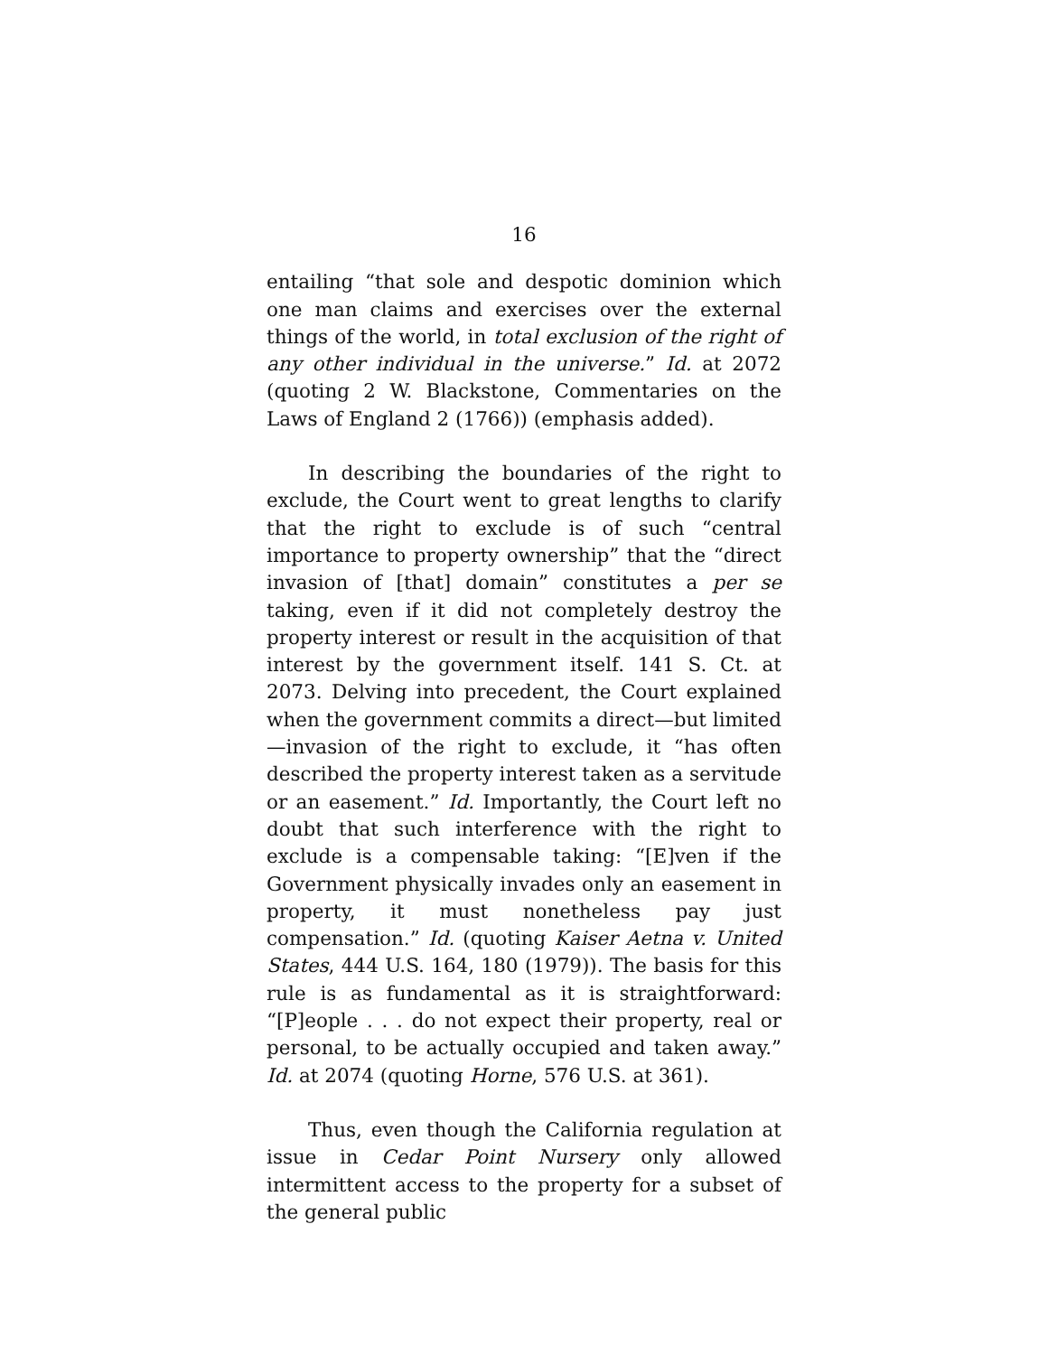16
entailing “that sole and despotic dominion which one man claims and exercises over the external things of the world, in total exclusion of the right of any other individual in the universe.” Id. at 2072 (quoting 2 W. Blackstone, Commentaries on the Laws of England 2 (1766)) (emphasis added).
In describing the boundaries of the right to exclude, the Court went to great lengths to clarify that the right to exclude is of such “central importance to property ownership” that the “direct invasion of [that] domain” constitutes a per se taking, even if it did not completely destroy the property interest or result in the acquisition of that interest by the government itself. 141 S. Ct. at 2073. Delving into precedent, the Court explained when the government commits a direct—but limited—invasion of the right to exclude, it “has often described the property interest taken as a servitude or an easement.” Id. Importantly, the Court left no doubt that such interference with the right to exclude is a compensable taking: “[E]ven if the Government physically invades only an easement in property, it must nonetheless pay just compensation.” Id. (quoting Kaiser Aetna v. United States, 444 U.S. 164, 180 (1979)). The basis for this rule is as fundamental as it is straightforward: “[P]eople . . . do not expect their property, real or personal, to be actually occupied and taken away.” Id. at 2074 (quoting Horne, 576 U.S. at 361).
Thus, even though the California regulation at issue in Cedar Point Nursery only allowed intermittent access to the property for a subset of the general public